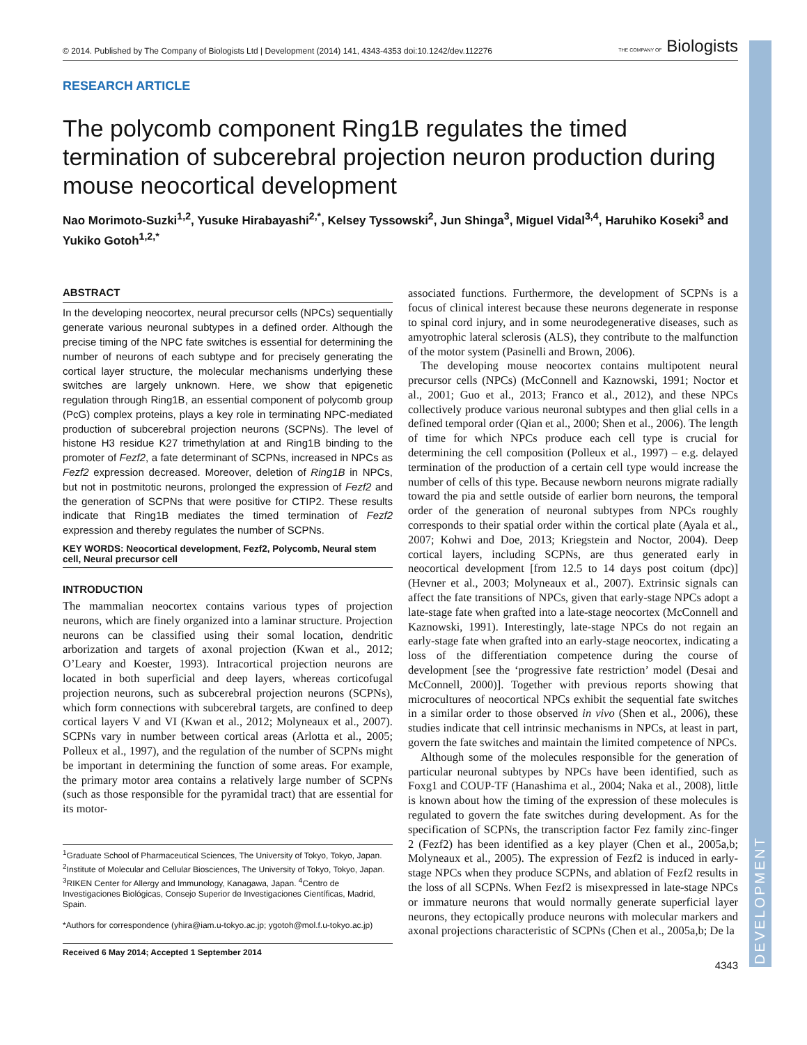DEVELOPMENT
© 2014. Published by The Company of Biologists Ltd | Development (2014) 141, 4343-4353 doi:10.1242/dev.112276 THE COMPANY OF Biologists
RESEARCH ARTICLE
The polycomb component Ring1B regulates the timed termination of subcerebral projection neuron production during mouse neocortical development
Nao Morimoto-Suzki<sup>1,2</sup>, Yusuke Hirabayashi<sup>2,*</sup>, Kelsey Tyssowski<sup>2</sup>, Jun Shinga<sup>3</sup>, Miguel Vidal<sup>3,4</sup>, Haruhiko Koseki<sup>3</sup> and Yukiko Gotoh<sup>1,2,*</sup>
ABSTRACT
In the developing neocortex, neural precursor cells (NPCs) sequentially generate various neuronal subtypes in a defined order. Although the precise timing of the NPC fate switches is essential for determining the number of neurons of each subtype and for precisely generating the cortical layer structure, the molecular mechanisms underlying these switches are largely unknown. Here, we show that epigenetic regulation through Ring1B, an essential component of polycomb group (PcG) complex proteins, plays a key role in terminating NPC-mediated production of subcerebral projection neurons (SCPNs). The level of histone H3 residue K27 trimethylation at and Ring1B binding to the promoter of Fezf2, a fate determinant of SCPNs, increased in NPCs as Fezf2 expression decreased. Moreover, deletion of Ring1B in NPCs, but not in postmitotic neurons, prolonged the expression of Fezf2 and the generation of SCPNs that were positive for CTIP2. These results indicate that Ring1B mediates the timed termination of Fezf2 expression and thereby regulates the number of SCPNs.
KEY WORDS: Neocortical development, Fezf2, Polycomb, Neural stem cell, Neural precursor cell
INTRODUCTION
The mammalian neocortex contains various types of projection neurons, which are finely organized into a laminar structure. Projection neurons can be classified using their somal location, dendritic arborization and targets of axonal projection (Kwan et al., 2012; O’Leary and Koester, 1993). Intracortical projection neurons are located in both superficial and deep layers, whereas corticofugal projection neurons, such as subcerebral projection neurons (SCPNs), which form connections with subcerebral targets, are confined to deep cortical layers V and VI (Kwan et al., 2012; Molyneaux et al., 2007). SCPNs vary in number between cortical areas (Arlotta et al., 2005; Polleux et al., 1997), and the regulation of the number of SCPNs might be important in determining the function of some areas. For example, the primary motor area contains a relatively large number of SCPNs (such as those responsible for the pyramidal tract) that are essential for its motor-
<sup>1</sup> Graduate School of Pharmaceutical Sciences, The University of Tokyo, Tokyo, Japan. <sup>2</sup>Institute of Molecular and Cellular Biosciences, The University of Tokyo, Tokyo, Japan. <sup>3</sup>RIKEN Center for Allergy and Immunology, Kanagawa, Japan. <sup>4</sup>Centro de Investigaciones Biológicas, Consejo Superior de Investigaciones Científicas, Madrid, Spain.
*Authors for correspondence (yhira@iam.u-tokyo.ac.jp; ygotoh@mol.f.u-tokyo.ac.jp)
Received 6 May 2014; Accepted 1 September 2014
associated functions. Furthermore, the development of SCPNs is a focus of clinical interest because these neurons degenerate in response to spinal cord injury, and in some neurodegenerative diseases, such as amyotrophic lateral sclerosis (ALS), they contribute to the malfunction of the motor system (Pasinelli and Brown, 2006).
The developing mouse neocortex contains multipotent neural precursor cells (NPCs) (McConnell and Kaznowski, 1991; Noctor et al., 2001; Guo et al., 2013; Franco et al., 2012), and these NPCs collectively produce various neuronal subtypes and then glial cells in a defined temporal order (Qian et al., 2000; Shen et al., 2006). The length of time for which NPCs produce each cell type is crucial for determining the cell composition (Polleux et al., 1997) – e.g. delayed termination of the production of a certain cell type would increase the number of cells of this type. Because newborn neurons migrate radially toward the pia and settle outside of earlier born neurons, the temporal order of the generation of neuronal subtypes from NPCs roughly corresponds to their spatial order within the cortical plate (Ayala et al., 2007; Kohwi and Doe, 2013; Kriegstein and Noctor, 2004). Deep cortical layers, including SCPNs, are thus generated early in neocortical development [from 12.5 to 14 days post coitum (dpc)] (Hevner et al., 2003; Molyneaux et al., 2007). Extrinsic signals can affect the fate transitions of NPCs, given that early-stage NPCs adopt a late-stage fate when grafted into a late-stage neocortex (McConnell and Kaznowski, 1991). Interestingly, late-stage NPCs do not regain an early-stage fate when grafted into an early-stage neocortex, indicating a loss of the differentiation competence during the course of development [see the ‘progressive fate restriction’ model (Desai and McConnell, 2000)]. Together with previous reports showing that microcultures of neocortical NPCs exhibit the sequential fate switches in a similar order to those observed in vivo (Shen et al., 2006), these studies indicate that cell intrinsic mechanisms in NPCs, at least in part, govern the fate switches and maintain the limited competence of NPCs.
Although some of the molecules responsible for the generation of particular neuronal subtypes by NPCs have been identified, such as Foxg1 and COUP-TF (Hanashima et al., 2004; Naka et al., 2008), little is known about how the timing of the expression of these molecules is regulated to govern the fate switches during development. As for the specification of SCPNs, the transcription factor Fez family zinc-finger 2 (Fezf2) has been identified as a key player (Chen et al., 2005a,b; Molyneaux et al., 2005). The expression of Fezf2 is induced in early-stage NPCs when they produce SCPNs, and ablation of Fezf2 results in the loss of all SCPNs. When Fezf2 is misexpressed in late-stage NPCs or immature neurons that would normally generate superficial layer neurons, they ectopically produce neurons with molecular markers and axonal projections characteristic of SCPNs (Chen et al., 2005a,b; De la
4343